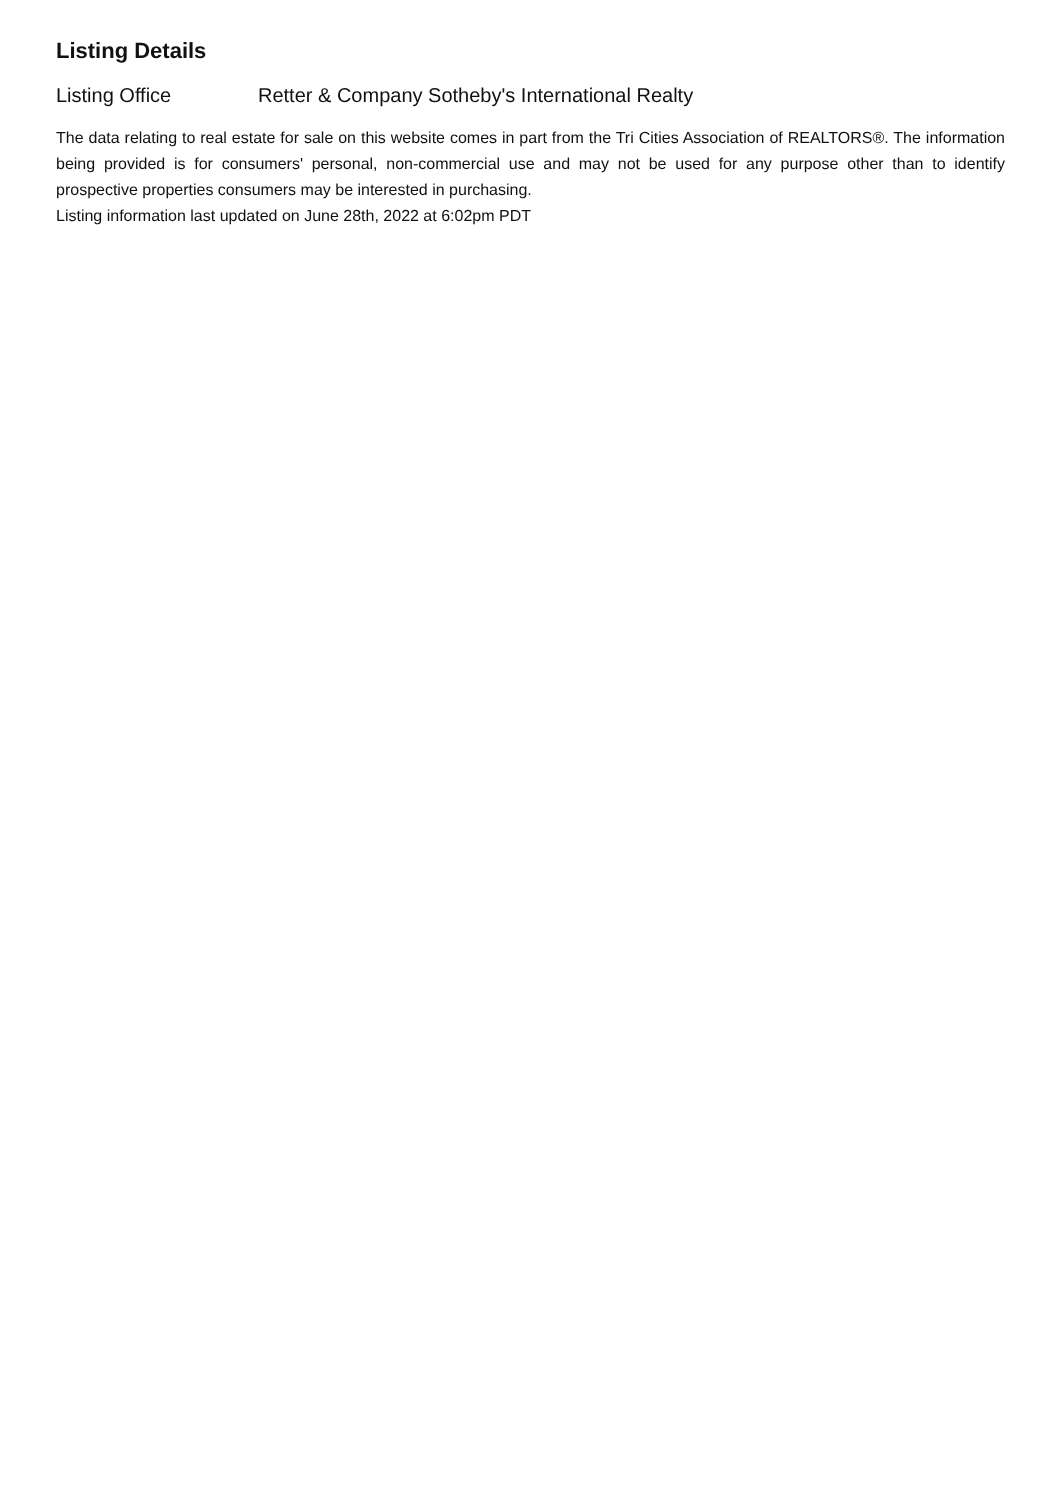Listing Details
Listing Office Retter & Company Sotheby's International Realty
The data relating to real estate for sale on this website comes in part from the Tri Cities Association of REALTORS®. The information being provided is for consumers' personal, non-commercial use and may not be used for any purpose other than to identify prospective properties consumers may be interested in purchasing.
Listing information last updated on June 28th, 2022 at 6:02pm PDT